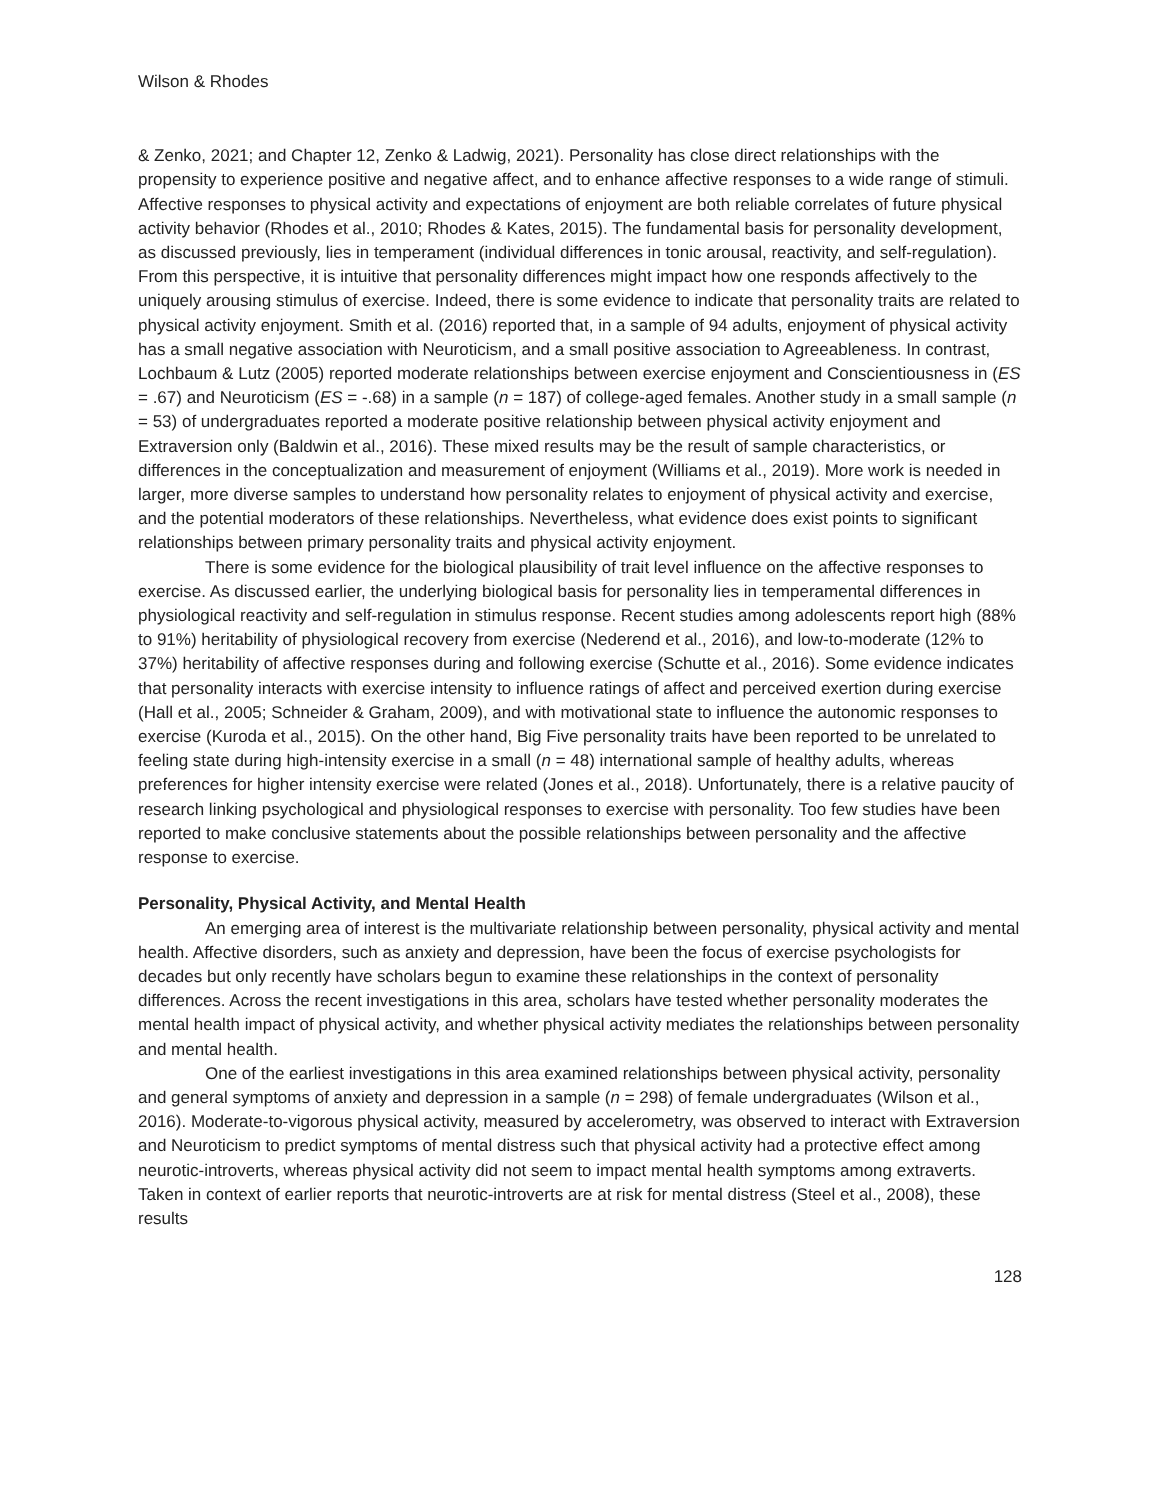Wilson & Rhodes
& Zenko, 2021; and Chapter 12, Zenko & Ladwig, 2021). Personality has close direct relationships with the propensity to experience positive and negative affect, and to enhance affective responses to a wide range of stimuli. Affective responses to physical activity and expectations of enjoyment are both reliable correlates of future physical activity behavior (Rhodes et al., 2010; Rhodes & Kates, 2015). The fundamental basis for personality development, as discussed previously, lies in temperament (individual differences in tonic arousal, reactivity, and self-regulation). From this perspective, it is intuitive that personality differences might impact how one responds affectively to the uniquely arousing stimulus of exercise. Indeed, there is some evidence to indicate that personality traits are related to physical activity enjoyment. Smith et al. (2016) reported that, in a sample of 94 adults, enjoyment of physical activity has a small negative association with Neuroticism, and a small positive association to Agreeableness. In contrast, Lochbaum & Lutz (2005) reported moderate relationships between exercise enjoyment and Conscientiousness in (ES = .67) and Neuroticism (ES = -.68) in a sample (n = 187) of college-aged females. Another study in a small sample (n = 53) of undergraduates reported a moderate positive relationship between physical activity enjoyment and Extraversion only (Baldwin et al., 2016). These mixed results may be the result of sample characteristics, or differences in the conceptualization and measurement of enjoyment (Williams et al., 2019). More work is needed in larger, more diverse samples to understand how personality relates to enjoyment of physical activity and exercise, and the potential moderators of these relationships. Nevertheless, what evidence does exist points to significant relationships between primary personality traits and physical activity enjoyment.
There is some evidence for the biological plausibility of trait level influence on the affective responses to exercise. As discussed earlier, the underlying biological basis for personality lies in temperamental differences in physiological reactivity and self-regulation in stimulus response. Recent studies among adolescents report high (88% to 91%) heritability of physiological recovery from exercise (Nederend et al., 2016), and low-to-moderate (12% to 37%) heritability of affective responses during and following exercise (Schutte et al., 2016). Some evidence indicates that personality interacts with exercise intensity to influence ratings of affect and perceived exertion during exercise (Hall et al., 2005; Schneider & Graham, 2009), and with motivational state to influence the autonomic responses to exercise (Kuroda et al., 2015). On the other hand, Big Five personality traits have been reported to be unrelated to feeling state during high-intensity exercise in a small (n = 48) international sample of healthy adults, whereas preferences for higher intensity exercise were related (Jones et al., 2018). Unfortunately, there is a relative paucity of research linking psychological and physiological responses to exercise with personality. Too few studies have been reported to make conclusive statements about the possible relationships between personality and the affective response to exercise.
Personality, Physical Activity, and Mental Health
An emerging area of interest is the multivariate relationship between personality, physical activity and mental health. Affective disorders, such as anxiety and depression, have been the focus of exercise psychologists for decades but only recently have scholars begun to examine these relationships in the context of personality differences. Across the recent investigations in this area, scholars have tested whether personality moderates the mental health impact of physical activity, and whether physical activity mediates the relationships between personality and mental health.
One of the earliest investigations in this area examined relationships between physical activity, personality and general symptoms of anxiety and depression in a sample (n = 298) of female undergraduates (Wilson et al., 2016). Moderate-to-vigorous physical activity, measured by accelerometry, was observed to interact with Extraversion and Neuroticism to predict symptoms of mental distress such that physical activity had a protective effect among neurotic-introverts, whereas physical activity did not seem to impact mental health symptoms among extraverts. Taken in context of earlier reports that neurotic-introverts are at risk for mental distress (Steel et al., 2008), these results
128